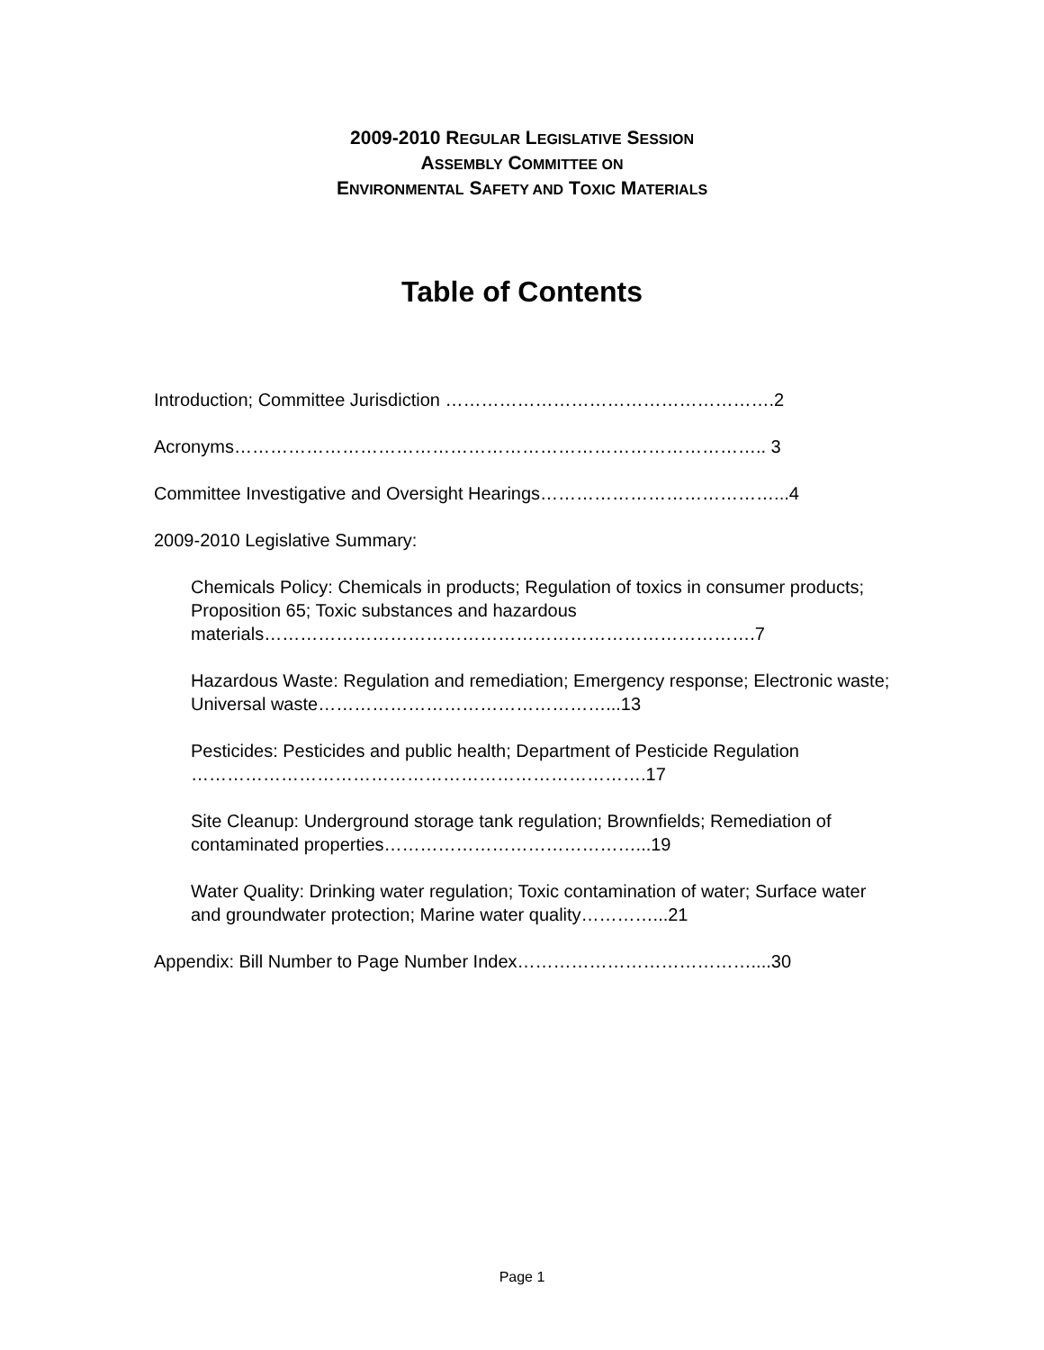2009-2010 REGULAR LEGISLATIVE SESSION
ASSEMBLY COMMITTEE ON
ENVIRONMENTAL SAFETY AND TOXIC MATERIALS
Table of Contents
Introduction; Committee Jurisdiction ……………………………………………….2
Acronyms…………………………………………………………………………….. 3
Committee Investigative and Oversight Hearings…………………………………...4
2009-2010 Legislative Summary:
Chemicals Policy: Chemicals in products; Regulation of toxics in consumer products; Proposition 65; Toxic substances and hazardous materials……………………………………………………………………….7
Hazardous Waste: Regulation and remediation; Emergency response; Electronic waste; Universal waste…………………………………………...13
Pesticides: Pesticides and public health; Department of Pesticide Regulation ………………………………………………………………….17
Site Cleanup: Underground storage tank regulation; Brownfields; Remediation of contaminated properties……………………………………...19
Water Quality: Drinking water regulation; Toxic contamination of water; Surface water and groundwater protection; Marine water quality…………...21
Appendix: Bill Number to Page Number Index…………………………………....30
Page 1